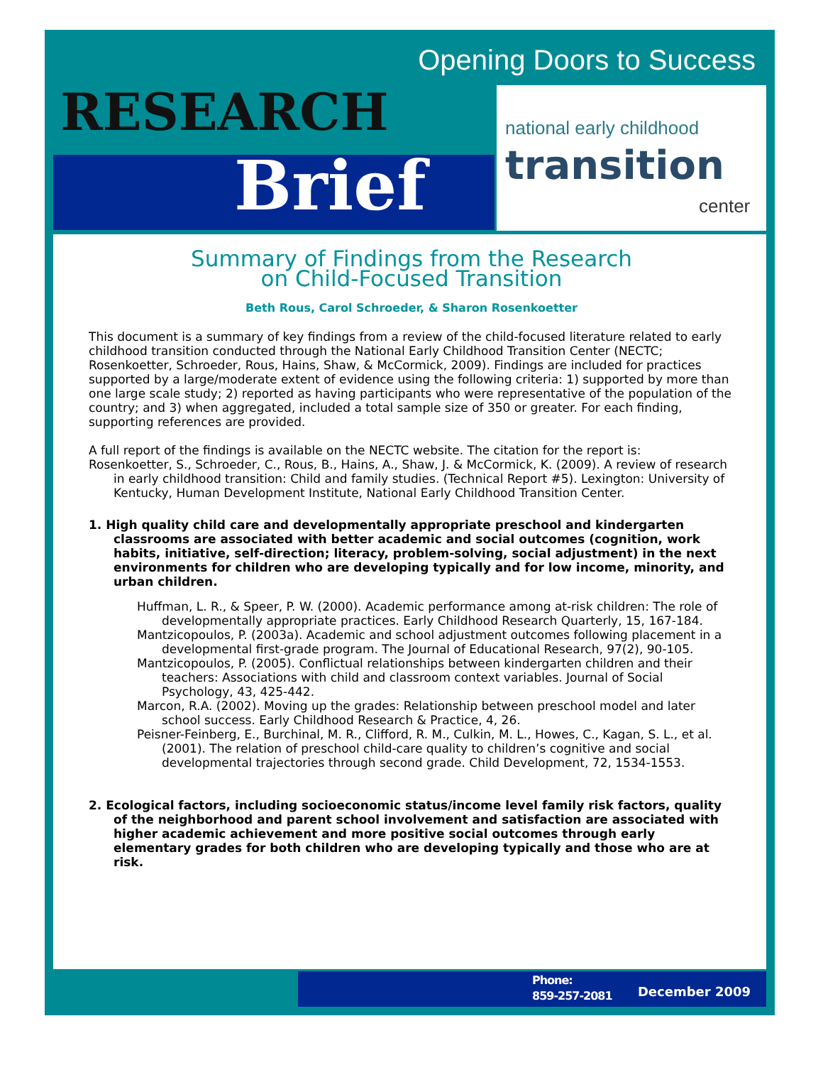Opening Doors to Success
RESEARCH
Brief
national early childhood
transition
center
Summary of Findings from the Research
on Child-Focused Transition
Beth Rous, Carol Schroeder, & Sharon Rosenkoetter
This document is a summary of key findings from a review of the child-focused literature related to early childhood transition conducted through the National Early Childhood Transition Center (NECTC; Rosenkoetter, Schroeder, Rous, Hains, Shaw, & McCormick, 2009). Findings are included for practices supported by a large/moderate extent of evidence using the following criteria: 1) supported by more than one large scale study; 2) reported as having participants who were representative of the population of the country; and 3) when aggregated, included a total sample size of 350 or greater. For each finding, supporting references are provided.
A full report of the findings is available on the NECTC website. The citation for the report is:
Rosenkoetter, S., Schroeder, C., Rous, B., Hains, A., Shaw, J. & McCormick, K. (2009). A review of research in early childhood transition: Child and family studies. (Technical Report #5). Lexington: University of Kentucky, Human Development Institute, National Early Childhood Transition Center.
1. High quality child care and developmentally appropriate preschool and kindergarten classrooms are associated with better academic and social outcomes (cognition, work habits, initiative, self-direction; literacy, problem-solving, social adjustment) in the next environments for children who are developing typically and for low income, minority, and urban children.
Huffman, L. R., & Speer, P. W. (2000). Academic performance among at-risk children: The role of developmentally appropriate practices. Early Childhood Research Quarterly, 15, 167-184.
Mantzicopoulos, P. (2003a). Academic and school adjustment outcomes following placement in a developmental first-grade program. The Journal of Educational Research, 97(2), 90-105.
Mantzicopoulos, P. (2005). Conflictual relationships between kindergarten children and their teachers: Associations with child and classroom context variables. Journal of Social Psychology, 43, 425-442.
Marcon, R.A. (2002). Moving up the grades: Relationship between preschool model and later school success. Early Childhood Research & Practice, 4, 26.
Peisner-Feinberg, E., Burchinal, M. R., Clifford, R. M., Culkin, M. L., Howes, C., Kagan, S. L., et al. (2001). The relation of preschool child-care quality to children’s cognitive and social developmental trajectories through second grade. Child Development, 72, 1534-1553.
2. Ecological factors, including socioeconomic status/income level family risk factors, quality of the neighborhood and parent school involvement and satisfaction are associated with higher academic achievement and more positive social outcomes through early elementary grades for both children who are developing typically and those who are at risk.
Phone:
859-257-2081
December 2009